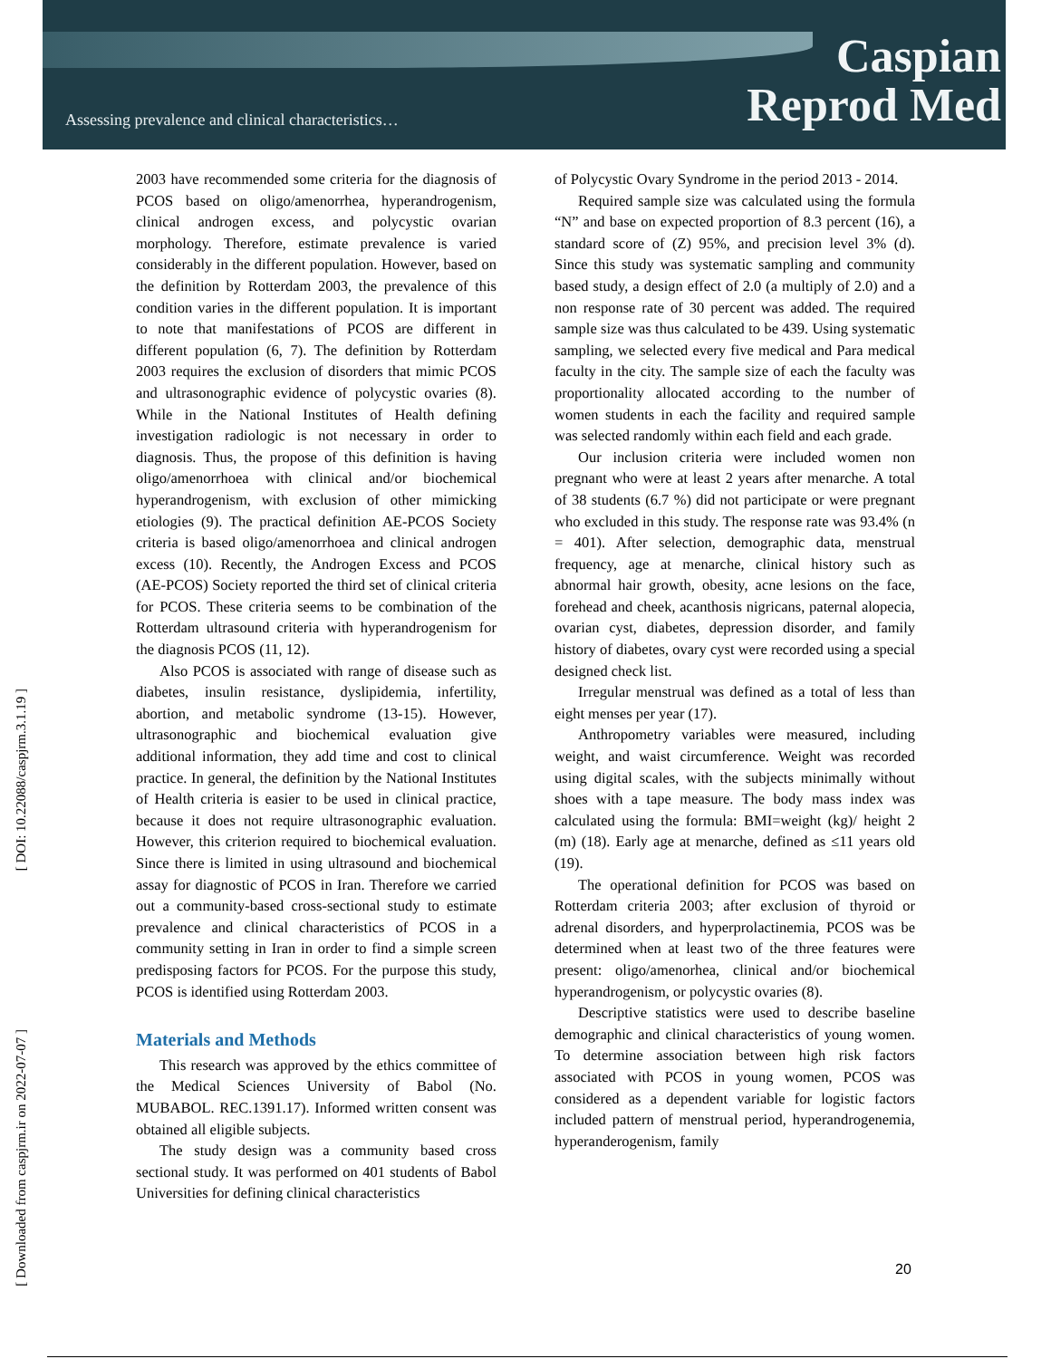Assessing prevalence and clinical characteristics…
Caspian
Reprod Med
[ DOI: 10.22088/caspjrm.3.1.19 ]
[ Downloaded from caspjrm.ir on 2022-07-07 ]
2003 have recommended some criteria for the diagnosis of PCOS based on oligo/amenorrhea, hyperandrogenism, clinical androgen excess, and polycystic ovarian morphology. Therefore, estimate prevalence is varied considerably in the different population. However, based on the definition by Rotterdam 2003, the prevalence of this condition varies in the different population. It is important to note that manifestations of PCOS are different in different population (6, 7). The definition by Rotterdam 2003 requires the exclusion of disorders that mimic PCOS and ultrasonographic evidence of polycystic ovaries (8). While in the National Institutes of Health defining investigation radiologic is not necessary in order to diagnosis. Thus, the propose of this definition is having oligo/amenorrhoea with clinical and/or biochemical hyperandrogenism, with exclusion of other mimicking etiologies (9). The practical definition AE-PCOS Society criteria is based oligo/amenorrhoea and clinical androgen excess (10). Recently, the Androgen Excess and PCOS (AE-PCOS) Society reported the third set of clinical criteria for PCOS. These criteria seems to be combination of the Rotterdam ultrasound criteria with hyperandrogenism for the diagnosis PCOS (11, 12).
Also PCOS is associated with range of disease such as diabetes, insulin resistance, dyslipidemia, infertility, abortion, and metabolic syndrome (13-15). However, ultrasonographic and biochemical evaluation give additional information, they add time and cost to clinical practice. In general, the definition by the National Institutes of Health criteria is easier to be used in clinical practice, because it does not require ultrasonographic evaluation. However, this criterion required to biochemical evaluation. Since there is limited in using ultrasound and biochemical assay for diagnostic of PCOS in Iran. Therefore we carried out a community-based cross-sectional study to estimate prevalence and clinical characteristics of PCOS in a community setting in Iran in order to find a simple screen predisposing factors for PCOS. For the purpose this study, PCOS is identified using Rotterdam 2003.
Materials and Methods
This research was approved by the ethics committee of the Medical Sciences University of Babol (No. MUBABOL. REC.1391.17). Informed written consent was obtained all eligible subjects.
The study design was a community based cross sectional study. It was performed on 401 students of Babol Universities for defining clinical characteristics
of Polycystic Ovary Syndrome in the period 2013 - 2014.
Required sample size was calculated using the formula “N” and base on expected proportion of 8.3 percent (16), a standard score of (Z) 95%, and precision level 3% (d). Since this study was systematic sampling and community based study, a design effect of 2.0 (a multiply of 2.0) and a non response rate of 30 percent was added. The required sample size was thus calculated to be 439. Using systematic sampling, we selected every five medical and Para medical faculty in the city. The sample size of each the faculty was proportionality allocated according to the number of women students in each the facility and required sample was selected randomly within each field and each grade.
Our inclusion criteria were included women non pregnant who were at least 2 years after menarche. A total of 38 students (6.7 %) did not participate or were pregnant who excluded in this study. The response rate was 93.4% (n = 401). After selection, demographic data, menstrual frequency, age at menarche, clinical history such as abnormal hair growth, obesity, acne lesions on the face, forehead and cheek, acanthosis nigricans, paternal alopecia, ovarian cyst, diabetes, depression disorder, and family history of diabetes, ovary cyst were recorded using a special designed check list.
Irregular menstrual was defined as a total of less than eight menses per year (17).
Anthropometry variables were measured, including weight, and waist circumference. Weight was recorded using digital scales, with the subjects minimally without shoes with a tape measure. The body mass index was calculated using the formula: BMI=weight (kg)/ height 2 (m) (18). Early age at menarche, defined as ≤11 years old (19).
The operational definition for PCOS was based on Rotterdam criteria 2003; after exclusion of thyroid or adrenal disorders, and hyperprolactinemia, PCOS was be determined when at least two of the three features were present: oligo/amenorhea, clinical and/or biochemical hyperandrogenism, or polycystic ovaries (8).
Descriptive statistics were used to describe baseline demographic and clinical characteristics of young women. To determine association between high risk factors associated with PCOS in young women, PCOS was considered as a dependent variable for logistic factors included pattern of menstrual period, hyperandrogenemia, hyperanderogenism, family
20